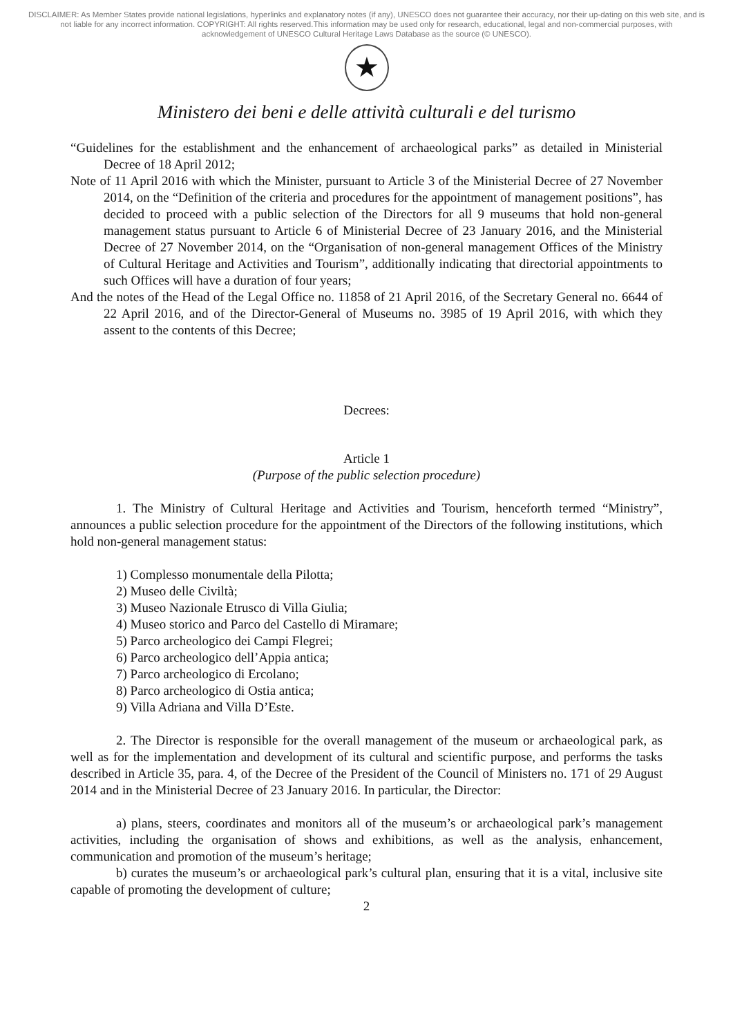DISCLAIMER: As Member States provide national legislations, hyperlinks and explanatory notes (if any), UNESCO does not guarantee their accuracy, nor their up-dating on this web site, and is not liable for any incorrect information. COPYRIGHT: All rights reserved.This information may be used only for research, educational, legal and non-commercial purposes, with acknowledgement of UNESCO Cultural Heritage Laws Database as the source (© UNESCO).
★
Ministero dei beni e delle attività culturali e del turismo
“Guidelines for the establishment and the enhancement of archaeological parks” as detailed in Ministerial Decree of 18 April 2012;
Note of 11 April 2016 with which the Minister, pursuant to Article 3 of the Ministerial Decree of 27 November 2014, on the “Definition of the criteria and procedures for the appointment of management positions”, has decided to proceed with a public selection of the Directors for all 9 museums that hold non-general management status pursuant to Article 6 of Ministerial Decree of 23 January 2016, and the Ministerial Decree of 27 November 2014, on the “Organisation of non-general management Offices of the Ministry of Cultural Heritage and Activities and Tourism”, additionally indicating that directorial appointments to such Offices will have a duration of four years;
And the notes of the Head of the Legal Office no. 11858 of 21 April 2016, of the Secretary General no. 6644 of 22 April 2016, and of the Director-General of Museums no. 3985 of 19 April 2016, with which they assent to the contents of this Decree;
Decrees:
Article 1
(Purpose of the public selection procedure)
1. The Ministry of Cultural Heritage and Activities and Tourism, henceforth termed “Ministry”, announces a public selection procedure for the appointment of the Directors of the following institutions, which hold non-general management status:
1) Complesso monumentale della Pilotta;
2) Museo delle Civiltà;
3) Museo Nazionale Etrusco di Villa Giulia;
4) Museo storico and Parco del Castello di Miramare;
5) Parco archeologico dei Campi Flegrei;
6) Parco archeologico dell’Appia antica;
7) Parco archeologico di Ercolano;
8) Parco archeologico di Ostia antica;
9) Villa Adriana and Villa D’Este.
2. The Director is responsible for the overall management of the museum or archaeological park, as well as for the implementation and development of its cultural and scientific purpose, and performs the tasks described in Article 35, para. 4, of the Decree of the President of the Council of Ministers no. 171 of 29 August 2014 and in the Ministerial Decree of 23 January 2016. In particular, the Director:
a) plans, steers, coordinates and monitors all of the museum’s or archaeological park’s management activities, including the organisation of shows and exhibitions, as well as the analysis, enhancement, communication and promotion of the museum’s heritage;
b) curates the museum’s or archaeological park’s cultural plan, ensuring that it is a vital, inclusive site capable of promoting the development of culture;
2